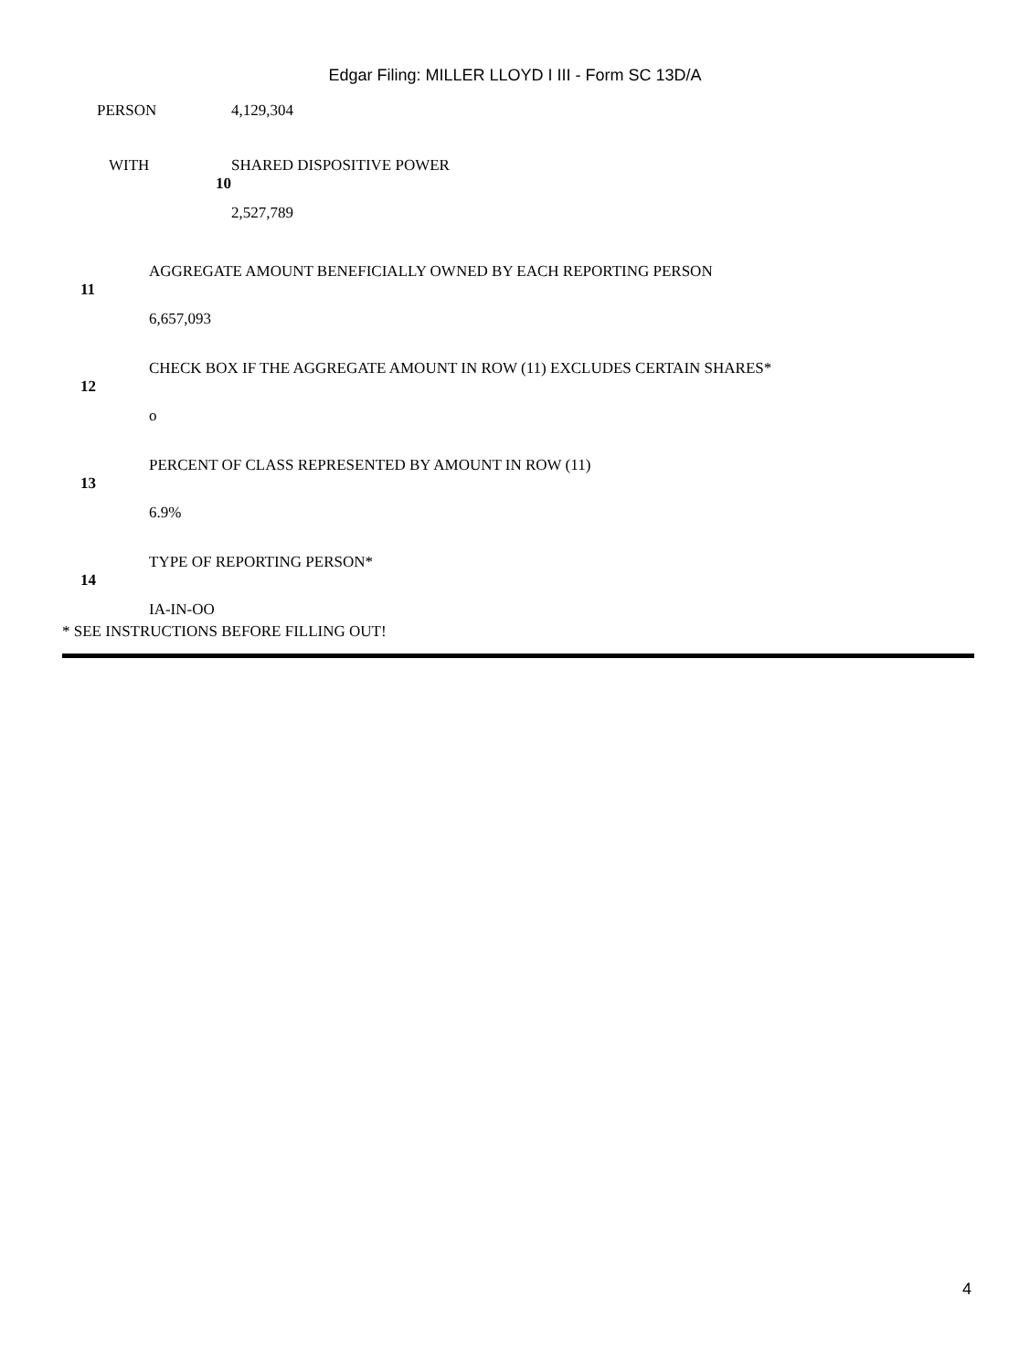Edgar Filing: MILLER LLOYD I III - Form SC 13D/A
| PERSON | | 4,129,304 |
| WITH | | SHARED DISPOSITIVE POWER |
| | 10 | |
| | | 2,527,789 |
| | AGGREGATE AMOUNT BENEFICIALLY OWNED BY EACH REPORTING PERSON |
| 11 | |
| | 6,657,093 |
| | CHECK BOX IF THE AGGREGATE AMOUNT IN ROW (11) EXCLUDES CERTAIN SHARES* |
| 12 | |
| | o |
| | PERCENT OF CLASS REPRESENTED BY AMOUNT IN ROW (11) |
| 13 | |
| | 6.9% |
| | TYPE OF REPORTING PERSON* |
| 14 | |
| | IA-IN-OO |
* SEE INSTRUCTIONS BEFORE FILLING OUT!
4